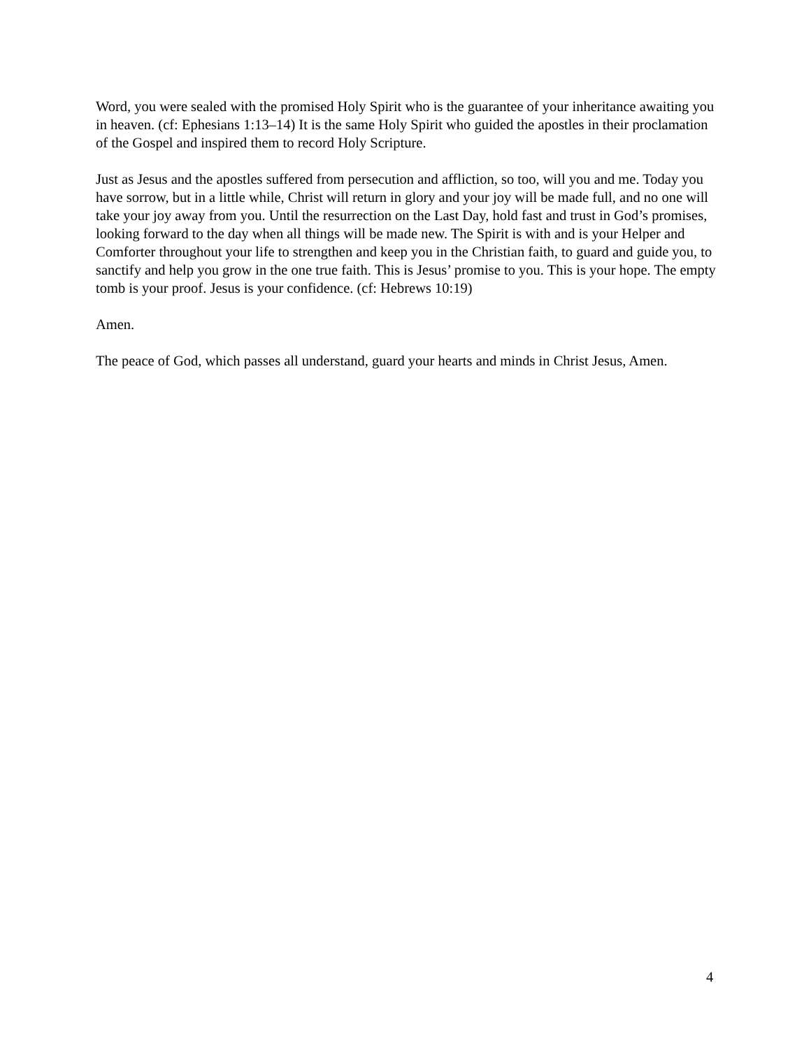Word, you were sealed with the promised Holy Spirit who is the guarantee of your inheritance awaiting you in heaven. (cf: Ephesians 1:13–14) It is the same Holy Spirit who guided the apostles in their proclamation of the Gospel and inspired them to record Holy Scripture.
Just as Jesus and the apostles suffered from persecution and affliction, so too, will you and me. Today you have sorrow, but in a little while, Christ will return in glory and your joy will be made full, and no one will take your joy away from you. Until the resurrection on the Last Day, hold fast and trust in God’s promises, looking forward to the day when all things will be made new. The Spirit is with and is your Helper and Comforter throughout your life to strengthen and keep you in the Christian faith, to guard and guide you, to sanctify and help you grow in the one true faith. This is Jesus’ promise to you. This is your hope. The empty tomb is your proof. Jesus is your confidence. (cf: Hebrews 10:19)
Amen.
The peace of God, which passes all understand, guard your hearts and minds in Christ Jesus, Amen.
4